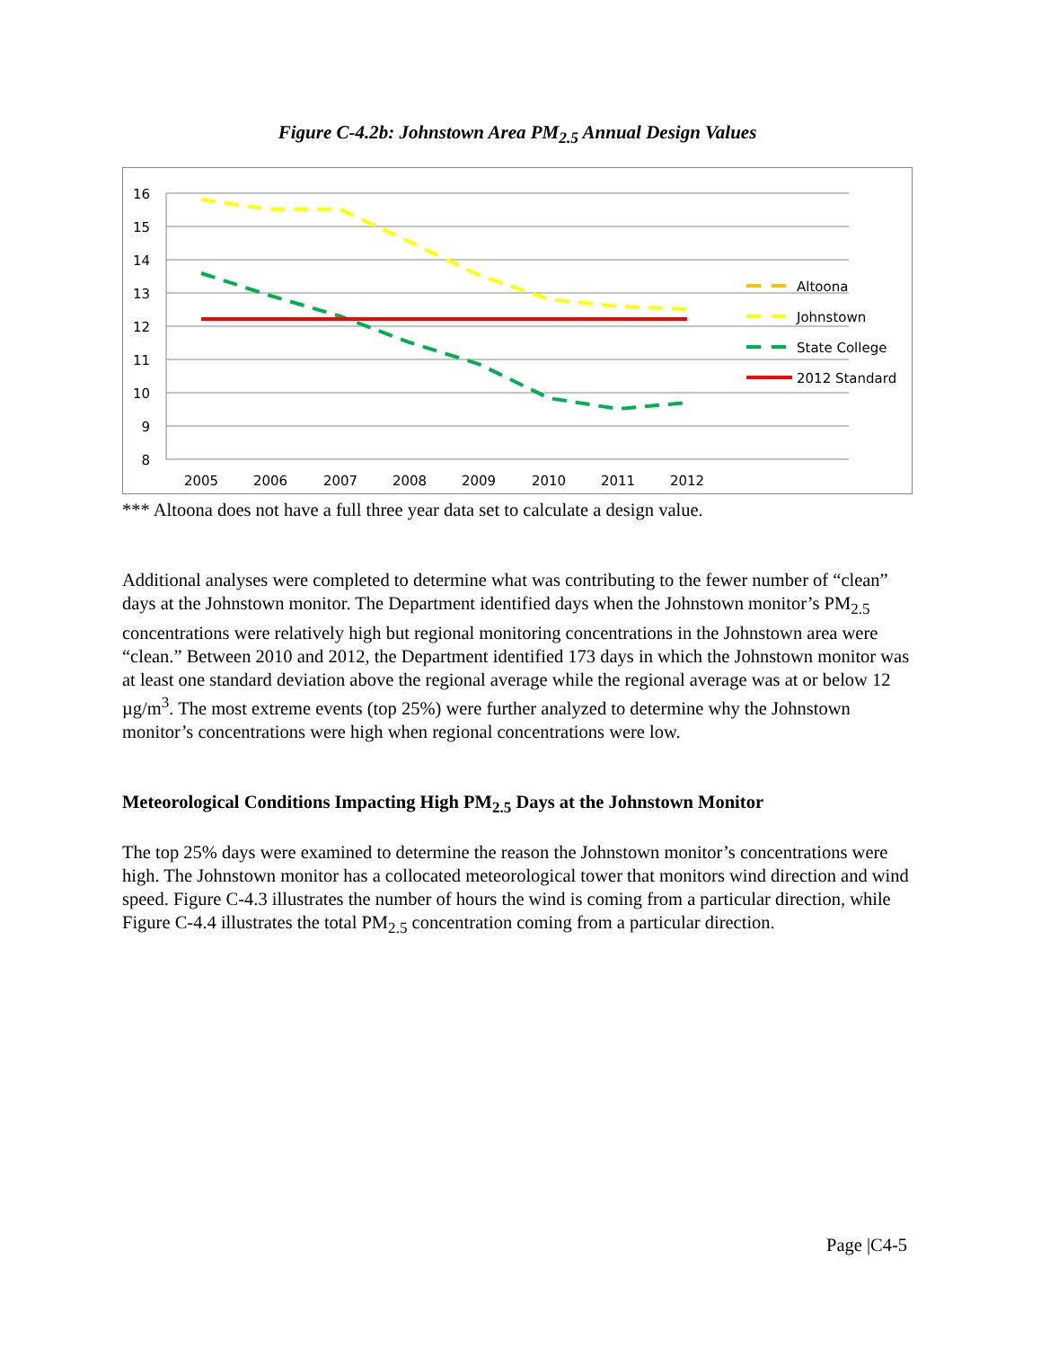Figure C-4.2b: Johnstown Area PM<sub>2.5</sub> Annual Design Values
16
15
14
13
12
11
10
9
8
2005
2006
2007
2008
2009
2010
2011
2012
Altoona
Johnstown
State College
2012 Standard
*** Altoona does not have a full three year data set to calculate a design value.
Additional analyses were completed to determine what was contributing to the fewer number of “clean” days at the Johnstown monitor. The Department identified days when the Johnstown monitor’s PM<sub>2.5</sub> concentrations were relatively high but regional monitoring concentrations in the Johnstown area were “clean.” Between 2010 and 2012, the Department identified 173 days in which the Johnstown monitor was at least one standard deviation above the regional average while the regional average was at or below 12 µg/m<sup>3</sup>. The most extreme events (top 25%) were further analyzed to determine why the Johnstown monitor’s concentrations were high when regional concentrations were low.
Meteorological Conditions Impacting High PM<sub>2.5</sub> Days at the Johnstown Monitor
The top 25% days were examined to determine the reason the Johnstown monitor’s concentrations were high. The Johnstown monitor has a collocated meteorological tower that monitors wind direction and wind speed. Figure C-4.3 illustrates the number of hours the wind is coming from a particular direction, while Figure C-4.4 illustrates the total PM<sub>2.5</sub> concentration coming from a particular direction.
Page |C4-5